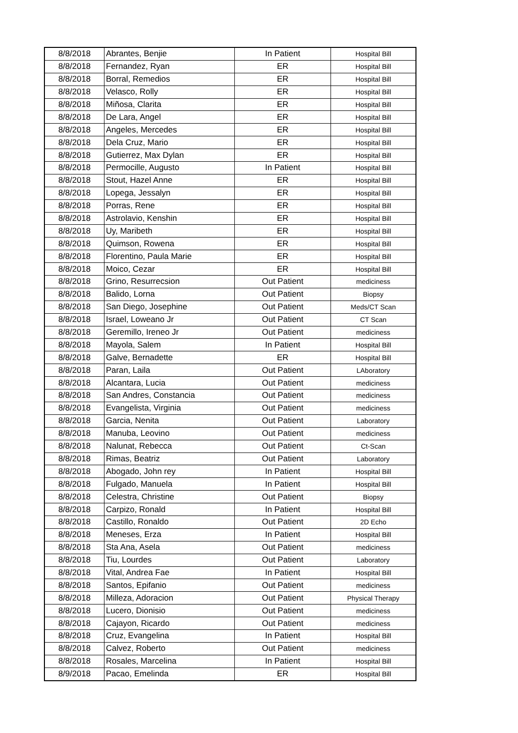| 8/8/2018 | Abrantes, Benjie | In Patient | Hospital Bill |
| 8/8/2018 | Fernandez, Ryan | ER | Hospital Bill |
| 8/8/2018 | Borral, Remedios | ER | Hospital Bill |
| 8/8/2018 | Velasco, Rolly | ER | Hospital Bill |
| 8/8/2018 | Miñosa, Clarita | ER | Hospital Bill |
| 8/8/2018 | De Lara, Angel | ER | Hospital Bill |
| 8/8/2018 | Angeles, Mercedes | ER | Hospital Bill |
| 8/8/2018 | Dela Cruz, Mario | ER | Hospital Bill |
| 8/8/2018 | Gutierrez, Max Dylan | ER | Hospital Bill |
| 8/8/2018 | Permocille, Augusto | In Patient | Hospital Bill |
| 8/8/2018 | Stout, Hazel Anne | ER | Hospital Bill |
| 8/8/2018 | Lopega, Jessalyn | ER | Hospital Bill |
| 8/8/2018 | Porras, Rene | ER | Hospital Bill |
| 8/8/2018 | Astrolavio, Kenshin | ER | Hospital Bill |
| 8/8/2018 | Uy, Maribeth | ER | Hospital Bill |
| 8/8/2018 | Quimson, Rowena | ER | Hospital Bill |
| 8/8/2018 | Florentino, Paula Marie | ER | Hospital Bill |
| 8/8/2018 | Moico, Cezar | ER | Hospital Bill |
| 8/8/2018 | Grino, Resurrecsion | Out Patient | mediciness |
| 8/8/2018 | Balido, Lorna | Out Patient | Biopsy |
| 8/8/2018 | San Diego, Josephine | Out Patient | Meds/CT Scan |
| 8/8/2018 | Israel, Loweano Jr | Out Patient | CT Scan |
| 8/8/2018 | Geremillo, Ireneo Jr | Out Patient | mediciness |
| 8/8/2018 | Mayola, Salem | In Patient | Hospital Bill |
| 8/8/2018 | Galve, Bernadette | ER | Hospital Bill |
| 8/8/2018 | Paran, Laila | Out Patient | LAboratory |
| 8/8/2018 | Alcantara, Lucia | Out Patient | mediciness |
| 8/8/2018 | San Andres, Constancia | Out Patient | mediciness |
| 8/8/2018 | Evangelista, Virginia | Out Patient | mediciness |
| 8/8/2018 | Garcia, Nenita | Out Patient | Laboratory |
| 8/8/2018 | Manuba, Leovino | Out Patient | mediciness |
| 8/8/2018 | Nalunat, Rebecca | Out Patient | Ct-Scan |
| 8/8/2018 | Rimas, Beatriz | Out Patient | Laboratory |
| 8/8/2018 | Abogado, John rey | In Patient | Hospital Bill |
| 8/8/2018 | Fulgado, Manuela | In Patient | Hospital Bill |
| 8/8/2018 | Celestra, Christine | Out Patient | Biopsy |
| 8/8/2018 | Carpizo, Ronald | In Patient | Hospital Bill |
| 8/8/2018 | Castillo, Ronaldo | Out Patient | 2D Echo |
| 8/8/2018 | Meneses, Erza | In Patient | Hospital Bill |
| 8/8/2018 | Sta Ana, Asela | Out Patient | mediciness |
| 8/8/2018 | Tiu, Lourdes | Out Patient | Laboratory |
| 8/8/2018 | Vital, Andrea Fae | In Patient | Hospital Bill |
| 8/8/2018 | Santos, Epifanio | Out Patient | mediciness |
| 8/8/2018 | Milleza, Adoracion | Out Patient | Physical Therapy |
| 8/8/2018 | Lucero, Dionisio | Out Patient | mediciness |
| 8/8/2018 | Cajayon, Ricardo | Out Patient | mediciness |
| 8/8/2018 | Cruz, Evangelina | In Patient | Hospital Bill |
| 8/8/2018 | Calvez, Roberto | Out Patient | mediciness |
| 8/8/2018 | Rosales, Marcelina | In Patient | Hospital Bill |
| 8/9/2018 | Pacao, Emelinda | ER | Hospital Bill |